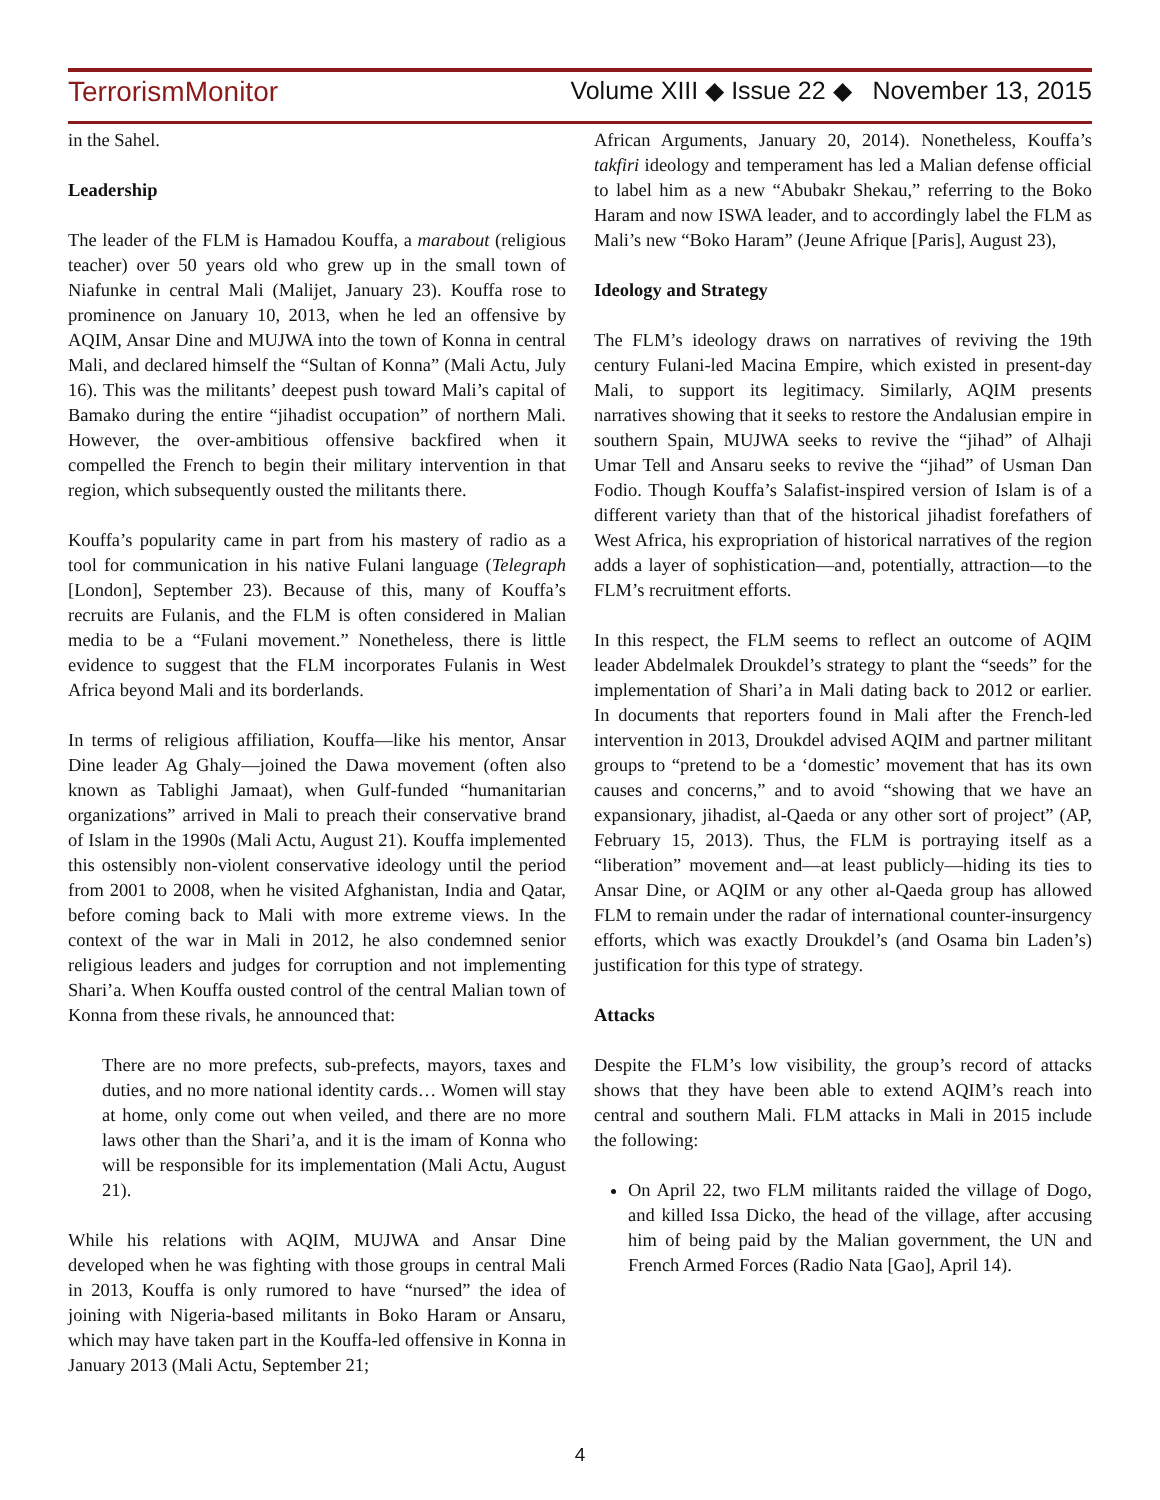TerrorismMonitor Volume XIII ◆ Issue 22 ◆ November 13, 2015
in the Sahel.
Leadership
The leader of the FLM is Hamadou Kouffa, a marabout (religious teacher) over 50 years old who grew up in the small town of Niafunke in central Mali (Malijet, January 23). Kouffa rose to prominence on January 10, 2013, when he led an offensive by AQIM, Ansar Dine and MUJWA into the town of Konna in central Mali, and declared himself the “Sultan of Konna” (Mali Actu, July 16). This was the militants’ deepest push toward Mali’s capital of Bamako during the entire “jihadist occupation” of northern Mali. However, the over-ambitious offensive backfired when it compelled the French to begin their military intervention in that region, which subsequently ousted the militants there.
Kouffa’s popularity came in part from his mastery of radio as a tool for communication in his native Fulani language (Telegraph [London], September 23). Because of this, many of Kouffa’s recruits are Fulanis, and the FLM is often considered in Malian media to be a “Fulani movement.” Nonetheless, there is little evidence to suggest that the FLM incorporates Fulanis in West Africa beyond Mali and its borderlands.
In terms of religious affiliation, Kouffa—like his mentor, Ansar Dine leader Ag Ghaly—joined the Dawa movement (often also known as Tablighi Jamaat), when Gulf-funded “humanitarian organizations” arrived in Mali to preach their conservative brand of Islam in the 1990s (Mali Actu, August 21). Kouffa implemented this ostensibly non-violent conservative ideology until the period from 2001 to 2008, when he visited Afghanistan, India and Qatar, before coming back to Mali with more extreme views. In the context of the war in Mali in 2012, he also condemned senior religious leaders and judges for corruption and not implementing Shari’a. When Kouffa ousted control of the central Malian town of Konna from these rivals, he announced that:
There are no more prefects, sub-prefects, mayors, taxes and duties, and no more national identity cards… Women will stay at home, only come out when veiled, and there are no more laws other than the Shari’a, and it is the imam of Konna who will be responsible for its implementation (Mali Actu, August 21).
While his relations with AQIM, MUJWA and Ansar Dine developed when he was fighting with those groups in central Mali in 2013, Kouffa is only rumored to have “nursed” the idea of joining with Nigeria-based militants in Boko Haram or Ansaru, which may have taken part in the Kouffa-led offensive in Konna in January 2013 (Mali Actu, September 21;
African Arguments, January 20, 2014). Nonetheless, Kouffa’s takfiri ideology and temperament has led a Malian defense official to label him as a new “Abubakr Shekau,” referring to the Boko Haram and now ISWA leader, and to accordingly label the FLM as Mali’s new “Boko Haram” (Jeune Afrique [Paris], August 23),
Ideology and Strategy
The FLM’s ideology draws on narratives of reviving the 19th century Fulani-led Macina Empire, which existed in present-day Mali, to support its legitimacy. Similarly, AQIM presents narratives showing that it seeks to restore the Andalusian empire in southern Spain, MUJWA seeks to revive the “jihad” of Alhaji Umar Tell and Ansaru seeks to revive the “jihad” of Usman Dan Fodio. Though Kouffa’s Salafist-inspired version of Islam is of a different variety than that of the historical jihadist forefathers of West Africa, his expropriation of historical narratives of the region adds a layer of sophistication—and, potentially, attraction—to the FLM’s recruitment efforts.
In this respect, the FLM seems to reflect an outcome of AQIM leader Abdelmalek Droukdel’s strategy to plant the “seeds” for the implementation of Shari’a in Mali dating back to 2012 or earlier. In documents that reporters found in Mali after the French-led intervention in 2013, Droukdel advised AQIM and partner militant groups to “pretend to be a ‘domestic’ movement that has its own causes and concerns,” and to avoid “showing that we have an expansionary, jihadist, al-Qaeda or any other sort of project” (AP, February 15, 2013). Thus, the FLM is portraying itself as a “liberation” movement and—at least publicly—hiding its ties to Ansar Dine, or AQIM or any other al-Qaeda group has allowed FLM to remain under the radar of international counter-insurgency efforts, which was exactly Droukdel’s (and Osama bin Laden’s) justification for this type of strategy.
Attacks
Despite the FLM’s low visibility, the group’s record of attacks shows that they have been able to extend AQIM’s reach into central and southern Mali. FLM attacks in Mali in 2015 include the following:
On April 22, two FLM militants raided the village of Dogo, and killed Issa Dicko, the head of the village, after accusing him of being paid by the Malian government, the UN and French Armed Forces (Radio Nata [Gao], April 14).
4